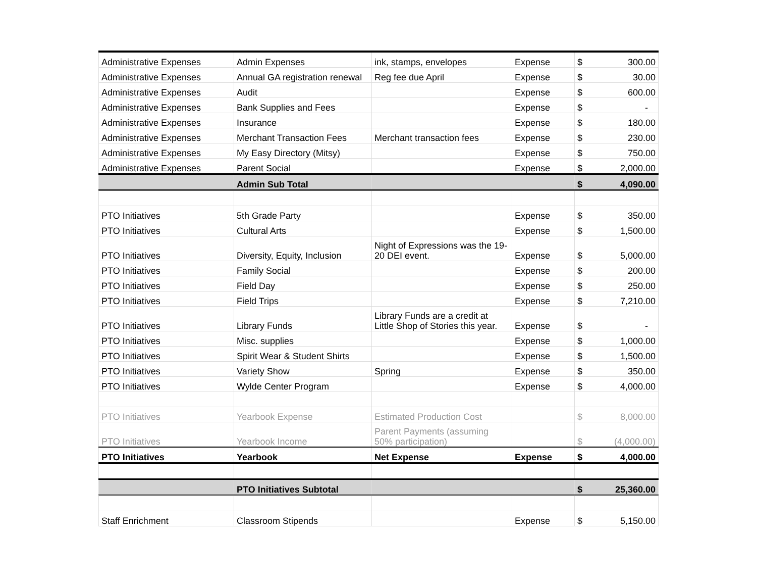| Administrative Expenses | Admin Expenses | ink, stamps, envelopes | Expense | $ | 300.00 |
| Administrative Expenses | Annual GA registration renewal | Reg fee due April | Expense | $ | 30.00 |
| Administrative Expenses | Audit | | Expense | $ | 600.00 |
| Administrative Expenses | Bank Supplies and Fees | | Expense | $ | - |
| Administrative Expenses | Insurance | | Expense | $ | 180.00 |
| Administrative Expenses | Merchant Transaction Fees | Merchant transaction fees | Expense | $ | 230.00 |
| Administrative Expenses | My Easy Directory (Mitsy) | | Expense | $ | 750.00 |
| Administrative Expenses | Parent Social | | Expense | $ | 2,000.00 |
| | Admin Sub Total | | | $ | 4,090.00 |
| PTO Initiatives | 5th Grade Party | | Expense | $ | 350.00 |
| PTO Initiatives | Cultural Arts | | Expense | $ | 1,500.00 |
| PTO Initiatives | Diversity, Equity, Inclusion | Night of Expressions was the 19-20 DEI event. | Expense | $ | 5,000.00 |
| PTO Initiatives | Family Social | | Expense | $ | 200.00 |
| PTO Initiatives | Field Day | | Expense | $ | 250.00 |
| PTO Initiatives | Field Trips | | Expense | $ | 7,210.00 |
| PTO Initiatives | Library Funds | Library Funds are a credit at Little Shop of Stories this year. | Expense | $ | - |
| PTO Initiatives | Misc. supplies | | Expense | $ | 1,000.00 |
| PTO Initiatives | Spirit Wear & Student Shirts | | Expense | $ | 1,500.00 |
| PTO Initiatives | Variety Show | Spring | Expense | $ | 350.00 |
| PTO Initiatives | Wylde Center Program | | Expense | $ | 4,000.00 |
| PTO Initiatives | Yearbook Expense | Estimated Production Cost | | $ | 8,000.00 |
| PTO Initiatives | Yearbook Income | Parent Payments (assuming 50% participation) | | $ | (4,000.00) |
| PTO Initiatives | Yearbook | Net Expense | Expense | $ | 4,000.00 |
| | PTO Initiatives Subtotal | | | $ | 25,360.00 |
| Staff Enrichment | Classroom Stipends | | Expense | $ | 5,150.00 |